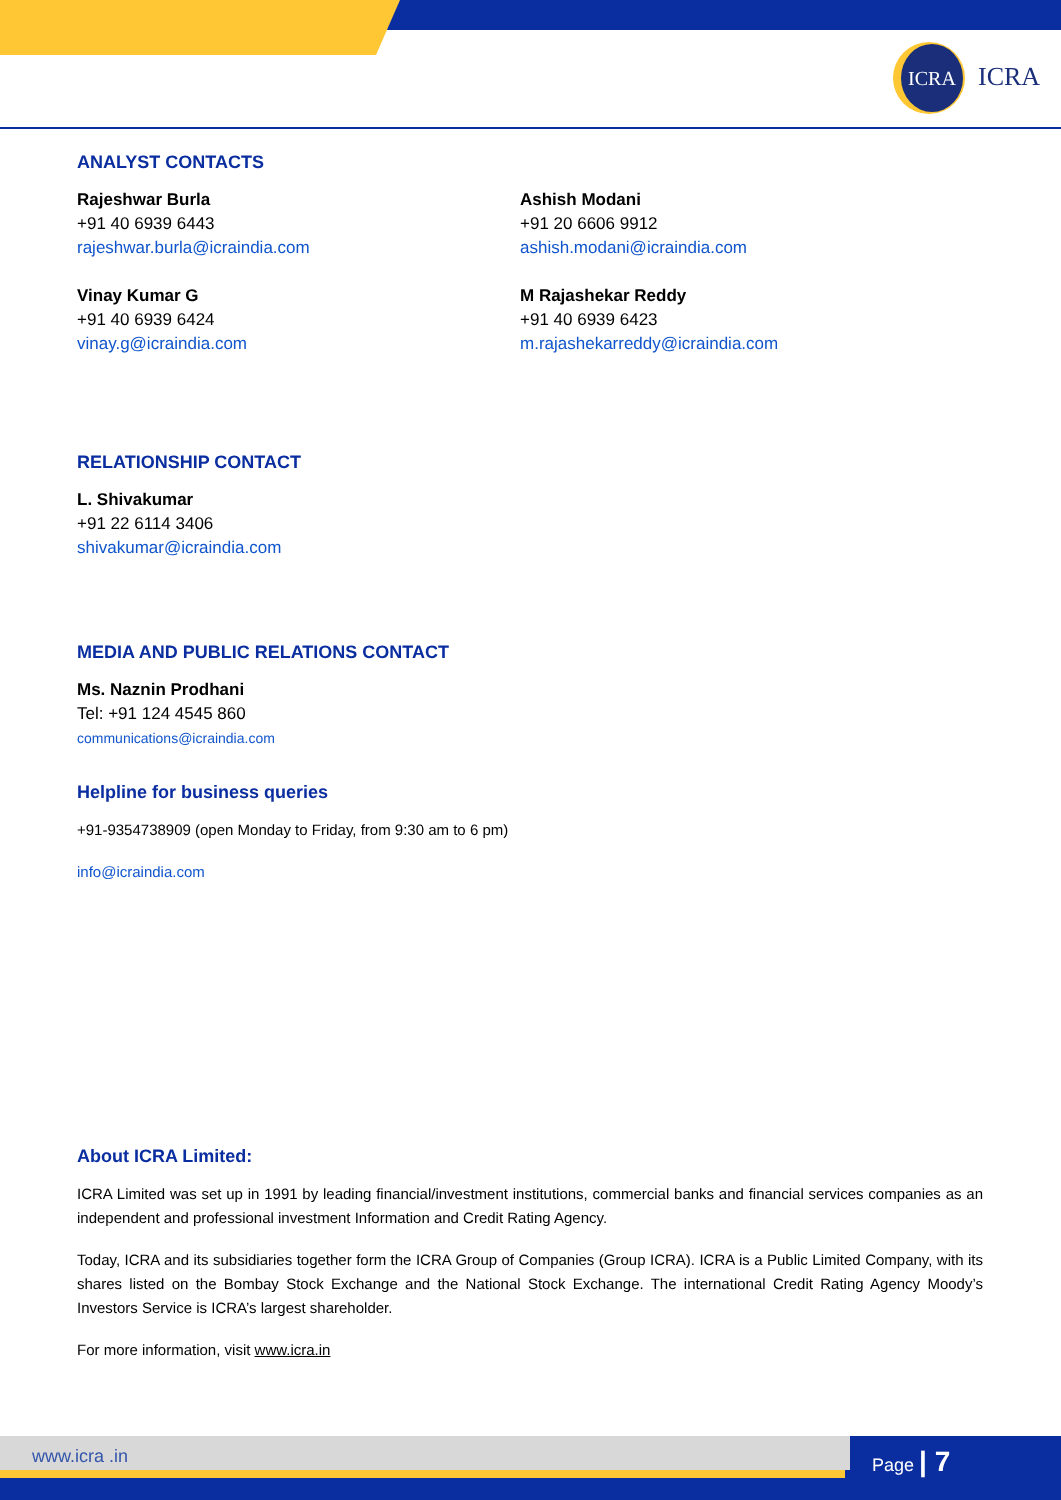ICRA
ICRA
ANALYST CONTACTS
Rajeshwar Burla
+91 40 6939 6443
rajeshwar.burla@icraindia.com
Ashish Modani
+91 20 6606 9912
ashish.modani@icraindia.com
Vinay Kumar G
+91 40 6939 6424
vinay.g@icraindia.com
M Rajashekar Reddy
+91 40 6939 6423
m.rajashekarreddy@icraindia.com
RELATIONSHIP CONTACT
L. Shivakumar
+91 22 6114 3406
shivakumar@icraindia.com
MEDIA AND PUBLIC RELATIONS CONTACT
Ms. Naznin Prodhani
Tel: +91 124 4545 860
communications@icraindia.com
Helpline for business queries
+91-9354738909 (open Monday to Friday, from 9:30 am to 6 pm)
info@icraindia.com
About ICRA Limited:
ICRA Limited was set up in 1991 by leading financial/investment institutions, commercial banks and financial services companies as an independent and professional investment Information and Credit Rating Agency.
Today, ICRA and its subsidiaries together form the ICRA Group of Companies (Group ICRA). ICRA is a Public Limited Company, with its shares listed on the Bombay Stock Exchange and the National Stock Exchange. The international Credit Rating Agency Moody’s Investors Service is ICRA’s largest shareholder.
For more information, visit www.icra.in
www.icra .in Page | 7